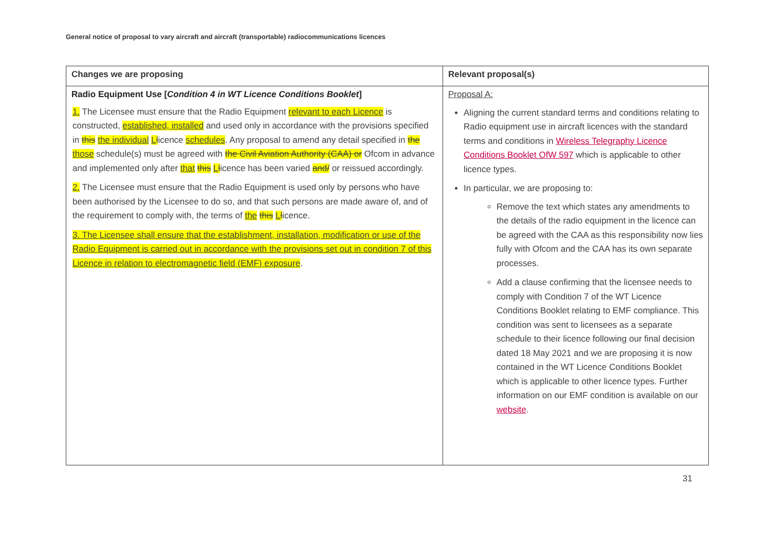General notice of proposal to vary aircraft and aircraft (transportable) radiocommunications licences
| Changes we are proposing | Relevant proposal(s) |
| --- | --- |
| Radio Equipment Use [ Condition 4 in WT Licence Conditions Booklet ] 1. The Licensee must ensure that the Radio Equipment relevant to each Licence is constructed, established, installed and used only in accordance with the provisions specified in this the individual L l icence schedules . Any proposal to amend any detail specified in the those schedule(s) must be agreed with the Civil Aviation Authority (CAA) or Ofcom in advance and implemented only after that this L l icence has been varied and/ or reissued accordingly. 2. The Licensee must ensure that the Radio Equipment is used only by persons who have been authorised by the Licensee to do so, and that such persons are made aware of, and of the requirement to comply with, the terms of the this L l icence. 3. The Licensee shall ensure that the establishment, installation, modification or use of the Radio Equipment is carried out in accordance with the provisions set out in condition 7 of this Licence in relation to electromagnetic field (EMF) exposure . | Proposal A: Aligning the current standard terms and conditions relating to Radio equipment use in aircraft licences with the standard terms and conditions in Wireless Telegraphy Licence Conditions Booklet OfW 597 which is applicable to other licence types. In particular, we are proposing to: Remove the text which states any amendments to the details of the radio equipment in the licence can be agreed with the CAA as this responsibility now lies fully with Ofcom and the CAA has its own separate processes. Add a clause confirming that the licensee needs to comply with Condition 7 of the WT Licence Conditions Booklet relating to EMF compliance. This condition was sent to licensees as a separate schedule to their licence following our final decision dated 18 May 2021 and we are proposing it is now contained in the WT Licence Conditions Booklet which is applicable to other licence types. Further information on our EMF condition is available on our website . |
31